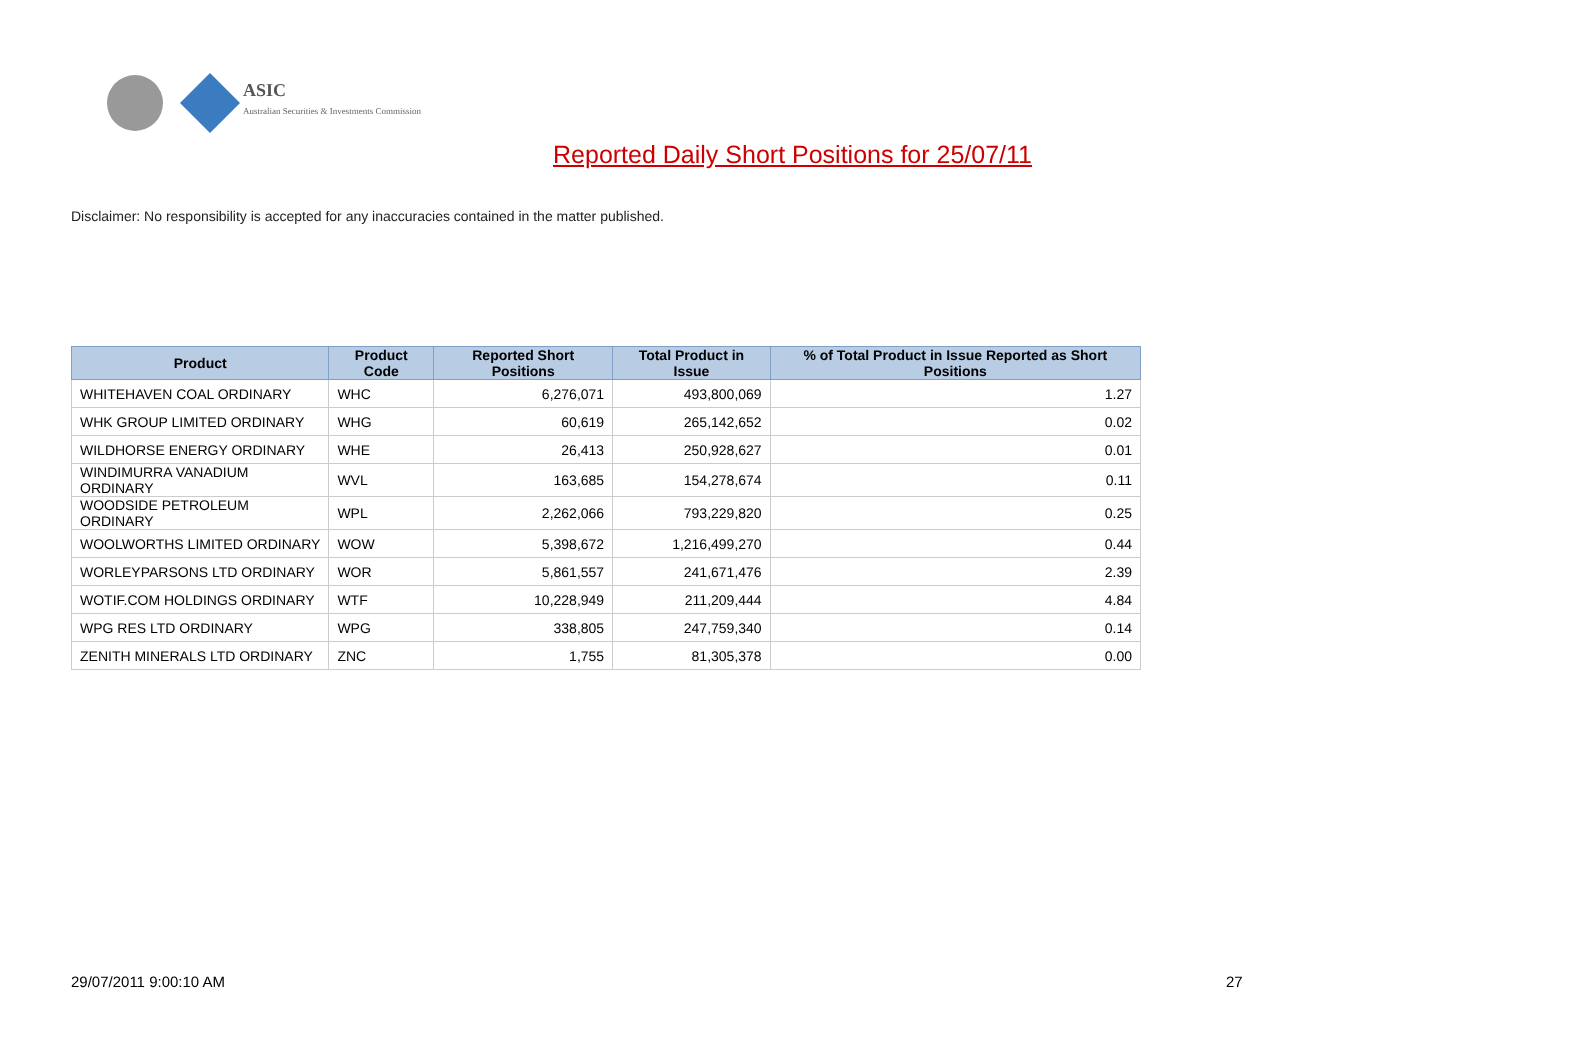ASIC
Australian Securities & Investments Commission
Reported Daily Short Positions for 25/07/11
Disclaimer: No responsibility is accepted for any inaccuracies contained in the matter published.
| Product | Product Code | Reported Short Positions | Total Product in Issue | % of Total Product in Issue Reported as Short Positions |
| --- | --- | --- | --- | --- |
| WHITEHAVEN COAL ORDINARY | WHC | 6,276,071 | 493,800,069 | 1.27 |
| WHK GROUP LIMITED ORDINARY | WHG | 60,619 | 265,142,652 | 0.02 |
| WILDHORSE ENERGY ORDINARY | WHE | 26,413 | 250,928,627 | 0.01 |
| WINDIMURRA VANADIUM ORDINARY | WVL | 163,685 | 154,278,674 | 0.11 |
| WOODSIDE PETROLEUM ORDINARY | WPL | 2,262,066 | 793,229,820 | 0.25 |
| WOOLWORTHS LIMITED ORDINARY | WOW | 5,398,672 | 1,216,499,270 | 0.44 |
| WORLEYPARSONS LTD ORDINARY | WOR | 5,861,557 | 241,671,476 | 2.39 |
| WOTIF.COM HOLDINGS ORDINARY | WTF | 10,228,949 | 211,209,444 | 4.84 |
| WPG RES LTD ORDINARY | WPG | 338,805 | 247,759,340 | 0.14 |
| ZENITH MINERALS LTD ORDINARY | ZNC | 1,755 | 81,305,378 | 0.00 |
29/07/2011 9:00:10 AM 27